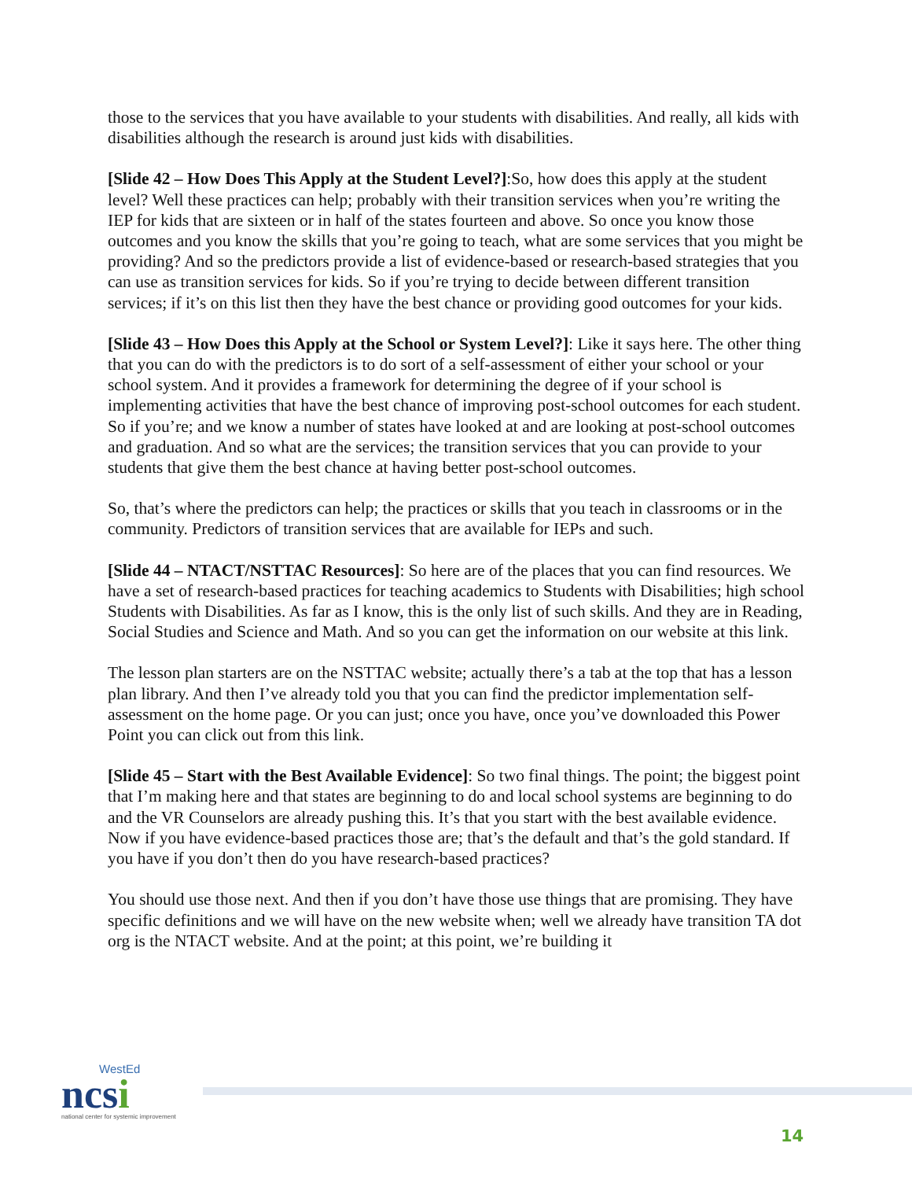those to the services that you have available to your students with disabilities. And really, all kids with disabilities although the research is around just kids with disabilities.
[Slide 42 – How Does This Apply at the Student Level?]:So, how does this apply at the student level? Well these practices can help; probably with their transition services when you’re writing the IEP for kids that are sixteen or in half of the states fourteen and above. So once you know those outcomes and you know the skills that you’re going to teach, what are some services that you might be providing? And so the predictors provide a list of evidence-based or research-based strategies that you can use as transition services for kids. So if you’re trying to decide between different transition services; if it’s on this list then they have the best chance or providing good outcomes for your kids.
[Slide 43 – How Does this Apply at the School or System Level?]: Like it says here. The other thing that you can do with the predictors is to do sort of a self-assessment of either your school or your school system. And it provides a framework for determining the degree of if your school is implementing activities that have the best chance of improving post-school outcomes for each student. So if you’re; and we know a number of states have looked at and are looking at post-school outcomes and graduation. And so what are the services; the transition services that you can provide to your students that give them the best chance at having better post-school outcomes.
So, that’s where the predictors can help; the practices or skills that you teach in classrooms or in the community. Predictors of transition services that are available for IEPs and such.
[Slide 44 – NTACT/NSTTAC Resources]: So here are of the places that you can find resources. We have a set of research-based practices for teaching academics to Students with Disabilities; high school Students with Disabilities. As far as I know, this is the only list of such skills. And they are in Reading, Social Studies and Science and Math. And so you can get the information on our website at this link.
The lesson plan starters are on the NSTTAC website; actually there’s a tab at the top that has a lesson plan library. And then I’ve already told you that you can find the predictor implementation self-assessment on the home page. Or you can just; once you have, once you’ve downloaded this Power Point you can click out from this link.
[Slide 45 – Start with the Best Available Evidence]: So two final things. The point; the biggest point that I’m making here and that states are beginning to do and local school systems are beginning to do and the VR Counselors are already pushing this. It’s that you start with the best available evidence. Now if you have evidence-based practices those are; that’s the default and that’s the gold standard. If you have if you don’t then do you have research-based practices?
You should use those next. And then if you don’t have those use things that are promising. They have specific definitions and we will have on the new website when; well we already have transition TA dot org is the NTACT website. And at the point; at this point, we’re building it
WestEd
ncsi
national center for systemic improvement
14